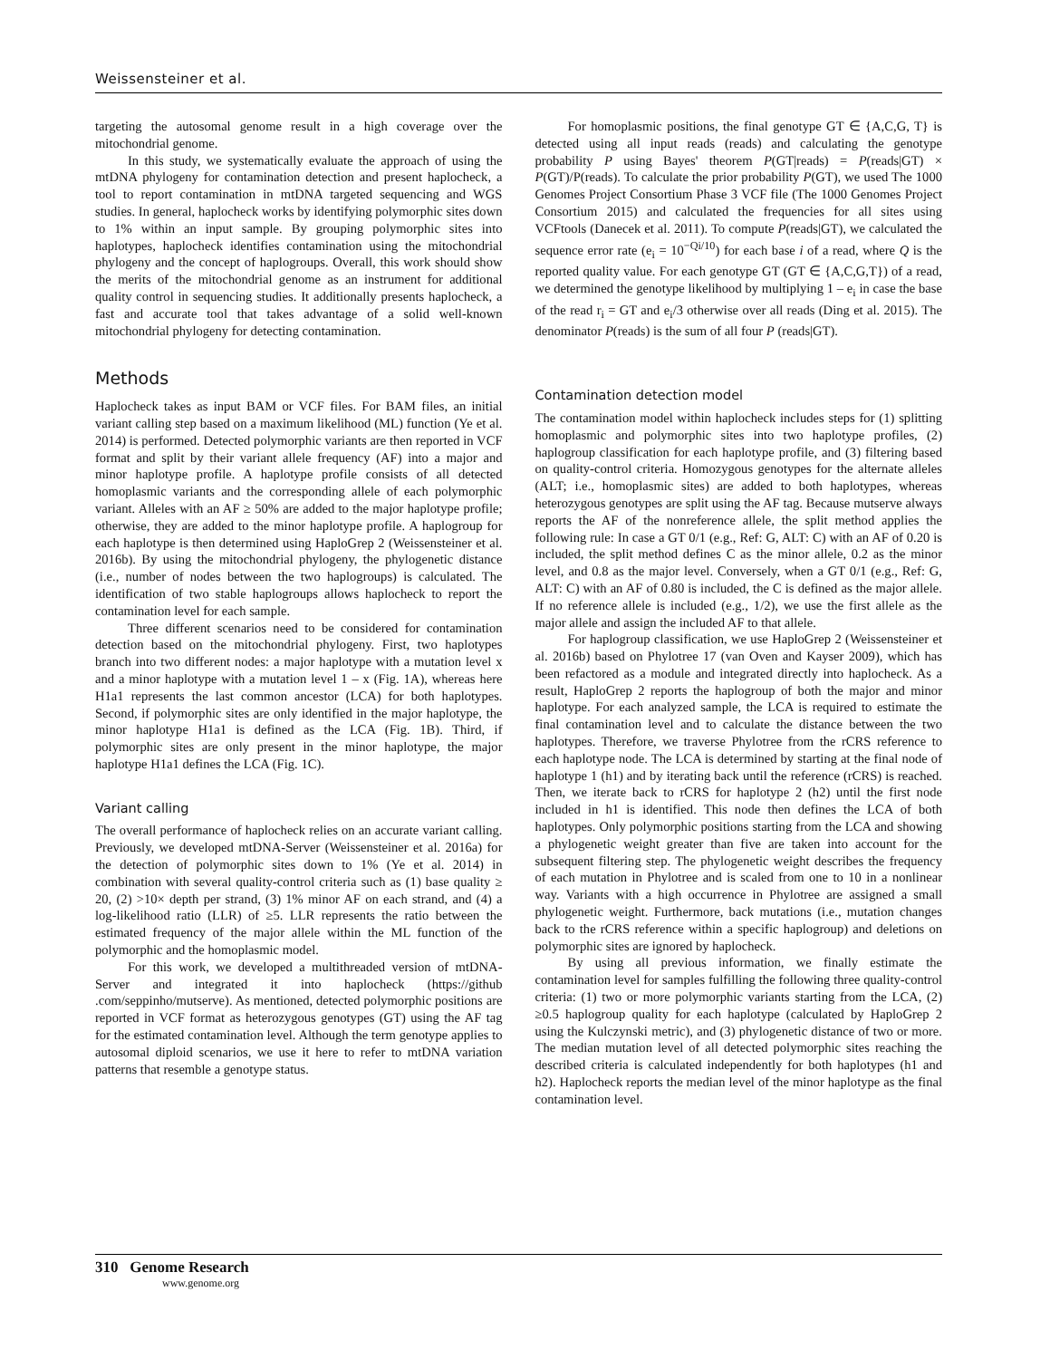Weissensteiner et al.
targeting the autosomal genome result in a high coverage over the mitochondrial genome.
In this study, we systematically evaluate the approach of using the mtDNA phylogeny for contamination detection and present haplocheck, a tool to report contamination in mtDNA targeted sequencing and WGS studies. In general, haplocheck works by identifying polymorphic sites down to 1% within an input sample. By grouping polymorphic sites into haplotypes, haplocheck identifies contamination using the mitochondrial phylogeny and the concept of haplogroups. Overall, this work should show the merits of the mitochondrial genome as an instrument for additional quality control in sequencing studies. It additionally presents haplocheck, a fast and accurate tool that takes advantage of a solid well-known mitochondrial phylogeny for detecting contamination.
Methods
Haplocheck takes as input BAM or VCF files. For BAM files, an initial variant calling step based on a maximum likelihood (ML) function (Ye et al. 2014) is performed. Detected polymorphic variants are then reported in VCF format and split by their variant allele frequency (AF) into a major and minor haplotype profile. A haplotype profile consists of all detected homoplasmic variants and the corresponding allele of each polymorphic variant. Alleles with an AF ≥ 50% are added to the major haplotype profile; otherwise, they are added to the minor haplotype profile. A haplogroup for each haplotype is then determined using HaploGrep 2 (Weissensteiner et al. 2016b). By using the mitochondrial phylogeny, the phylogenetic distance (i.e., number of nodes between the two haplogroups) is calculated. The identification of two stable haplogroups allows haplocheck to report the contamination level for each sample.
Three different scenarios need to be considered for contamination detection based on the mitochondrial phylogeny. First, two haplotypes branch into two different nodes: a major haplotype with a mutation level x and a minor haplotype with a mutation level 1 – x (Fig. 1A), whereas here H1a1 represents the last common ancestor (LCA) for both haplotypes. Second, if polymorphic sites are only identified in the major haplotype, the minor haplotype H1a1 is defined as the LCA (Fig. 1B). Third, if polymorphic sites are only present in the minor haplotype, the major haplotype H1a1 defines the LCA (Fig. 1C).
Variant calling
The overall performance of haplocheck relies on an accurate variant calling. Previously, we developed mtDNA-Server (Weissensteiner et al. 2016a) for the detection of polymorphic sites down to 1% (Ye et al. 2014) in combination with several quality-control criteria such as (1) base quality ≥ 20, (2) >10× depth per strand, (3) 1% minor AF on each strand, and (4) a log-likelihood ratio (LLR) of ≥5. LLR represents the ratio between the estimated frequency of the major allele within the ML function of the polymorphic and the homoplasmic model.
For this work, we developed a multithreaded version of mtDNA-Server and integrated it into haplocheck (https://github .com/seppinho/mutserve). As mentioned, detected polymorphic positions are reported in VCF format as heterozygous genotypes (GT) using the AF tag for the estimated contamination level. Although the term genotype applies to autosomal diploid scenarios, we use it here to refer to mtDNA variation patterns that resemble a genotype status.
For homoplasmic positions, the final genotype GT ∈ {A,C,G, T} is detected using all input reads (reads) and calculating the genotype probability P using Bayes' theorem P(GT|reads) = P(reads|GT) × P(GT)/P(reads). To calculate the prior probability P(GT), we used The 1000 Genomes Project Consortium Phase 3 VCF file (The 1000 Genomes Project Consortium 2015) and calculated the frequencies for all sites using VCFtools (Danecek et al. 2011). To compute P(reads|GT), we calculated the sequence error rate (e<sub>i</sub> = 10<sup>−Qi/10</sup>) for each base i of a read, where Q is the reported quality value. For each genotype GT (GT ∈ {A,C,G,T}) of a read, we determined the genotype likelihood by multiplying 1 – e<sub>i</sub> in case the base of the read r<sub>i</sub> = GT and e<sub>i</sub>/3 otherwise over all reads (Ding et al. 2015). The denominator P(reads) is the sum of all four P (reads|GT).
Contamination detection model
The contamination model within haplocheck includes steps for (1) splitting homoplasmic and polymorphic sites into two haplotype profiles, (2) haplogroup classification for each haplotype profile, and (3) filtering based on quality-control criteria. Homozygous genotypes for the alternate alleles (ALT; i.e., homoplasmic sites) are added to both haplotypes, whereas heterozygous genotypes are split using the AF tag. Because mutserve always reports the AF of the nonreference allele, the split method applies the following rule: In case a GT 0/1 (e.g., Ref: G, ALT: C) with an AF of 0.20 is included, the split method defines C as the minor allele, 0.2 as the minor level, and 0.8 as the major level. Conversely, when a GT 0/1 (e.g., Ref: G, ALT: C) with an AF of 0.80 is included, the C is defined as the major allele. If no reference allele is included (e.g., 1/2), we use the first allele as the major allele and assign the included AF to that allele.
For haplogroup classification, we use HaploGrep 2 (Weissensteiner et al. 2016b) based on Phylotree 17 (van Oven and Kayser 2009), which has been refactored as a module and integrated directly into haplocheck. As a result, HaploGrep 2 reports the haplogroup of both the major and minor haplotype. For each analyzed sample, the LCA is required to estimate the final contamination level and to calculate the distance between the two haplotypes. Therefore, we traverse Phylotree from the rCRS reference to each haplotype node. The LCA is determined by starting at the final node of haplotype 1 (h1) and by iterating back until the reference (rCRS) is reached. Then, we iterate back to rCRS for haplotype 2 (h2) until the first node included in h1 is identified. This node then defines the LCA of both haplotypes. Only polymorphic positions starting from the LCA and showing a phylogenetic weight greater than five are taken into account for the subsequent filtering step. The phylogenetic weight describes the frequency of each mutation in Phylotree and is scaled from one to 10 in a nonlinear way. Variants with a high occurrence in Phylotree are assigned a small phylogenetic weight. Furthermore, back mutations (i.e., mutation changes back to the rCRS reference within a specific haplogroup) and deletions on polymorphic sites are ignored by haplocheck.
By using all previous information, we finally estimate the contamination level for samples fulfilling the following three quality-control criteria: (1) two or more polymorphic variants starting from the LCA, (2) ≥0.5 haplogroup quality for each haplotype (calculated by HaploGrep 2 using the Kulczynski metric), and (3) phylogenetic distance of two or more. The median mutation level of all detected polymorphic sites reaching the described criteria is calculated independently for both haplotypes (h1 and h2). Haplocheck reports the median level of the minor haplotype as the final contamination level.
310 Genome Research
www.genome.org